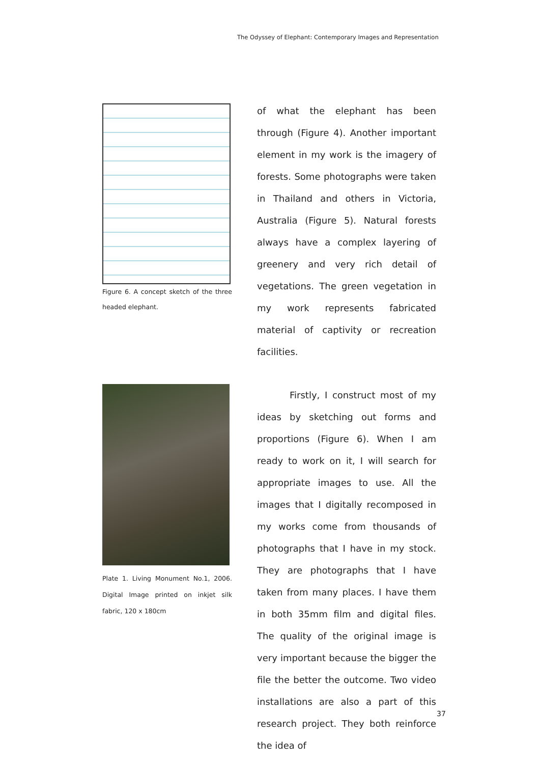The Odyssey of Elephant: Contemporary Images and Representation
Figure 6. A concept sketch of the three headed elephant.
Plate 1. Living Monument No.1, 2006. Digital Image printed on inkjet silk fabric, 120 x 180cm
of what the elephant has been through (Figure 4). Another important element in my work is the imagery of forests. Some photographs were taken in Thailand and others in Victoria, Australia (Figure 5). Natural forests always have a complex layering of greenery and very rich detail of vegetations. The green vegetation in my work represents fabricated material of captivity or recreation facilities.
Firstly, I construct most of my ideas by sketching out forms and proportions (Figure 6). When I am ready to work on it, I will search for appropriate images to use. All the images that I digitally recomposed in my works come from thousands of photographs that I have in my stock. They are photographs that I have taken from many places. I have them in both 35mm film and digital files. The quality of the original image is very important because the bigger the file the better the outcome. Two video installations are also a part of this research project. They both reinforce the idea of
37